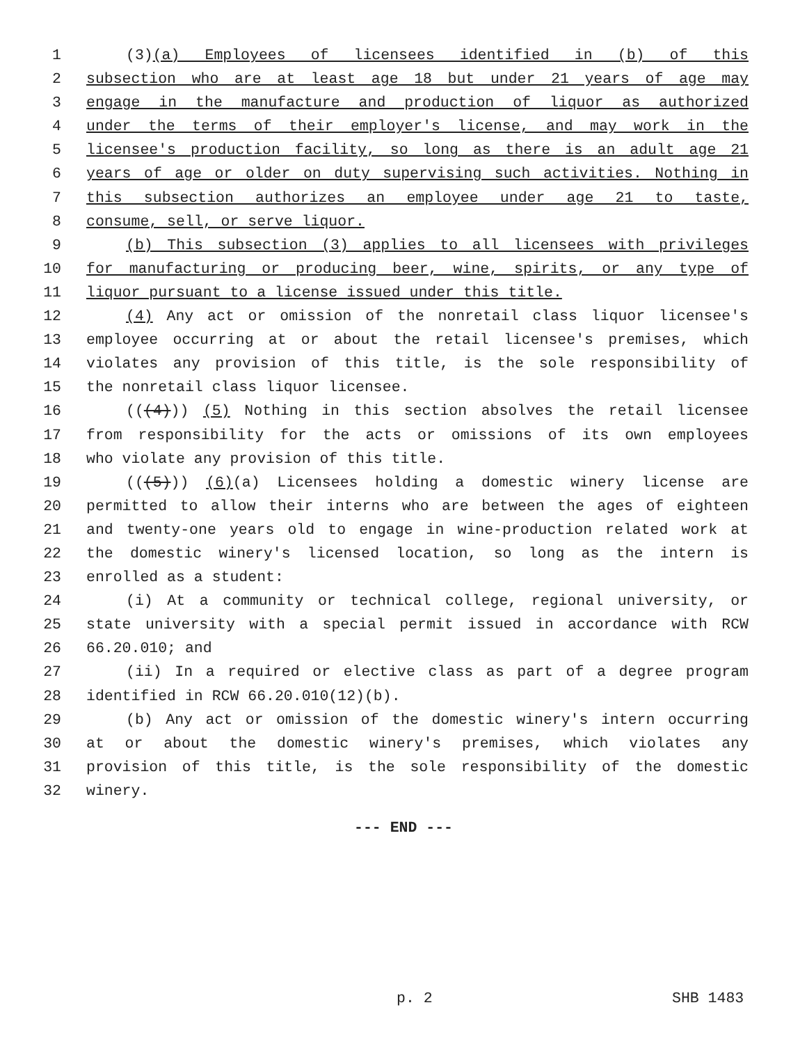1 (3)(a) Employees of licensees identified in (b) of this
2 subsection who are at least age 18 but under 21 years of age may
3 engage in the manufacture and production of liquor as authorized
4 under the terms of their employer's license, and may work in the
5 licensee's production facility, so long as there is an adult age 21
6 years of age or older on duty supervising such activities. Nothing in
7 this subsection authorizes an employee under age 21 to taste,
8 consume, sell, or serve liquor.
9 (b) This subsection (3) applies to all licensees with privileges
10 for manufacturing or producing beer, wine, spirits, or any type of
11 liquor pursuant to a license issued under this title.
12 (4) Any act or omission of the nonretail class liquor licensee's
13 employee occurring at or about the retail licensee's premises, which
14 violates any provision of this title, is the sole responsibility of
15 the nonretail class liquor licensee.
16 (((4))) (5) Nothing in this section absolves the retail licensee
17 from responsibility for the acts or omissions of its own employees
18 who violate any provision of this title.
19 (((5))) (6)(a) Licensees holding a domestic winery license are
20 permitted to allow their interns who are between the ages of eighteen
21 and twenty-one years old to engage in wine-production related work at
22 the domestic winery's licensed location, so long as the intern is
23 enrolled as a student:
24 (i) At a community or technical college, regional university, or
25 state university with a special permit issued in accordance with RCW
26 66.20.010; and
27 (ii) In a required or elective class as part of a degree program
28 identified in RCW 66.20.010(12)(b).
29 (b) Any act or omission of the domestic winery's intern occurring
30 at or about the domestic winery's premises, which violates any
31 provision of this title, is the sole responsibility of the domestic
32 winery.
--- END ---
p. 2 SHB 1483